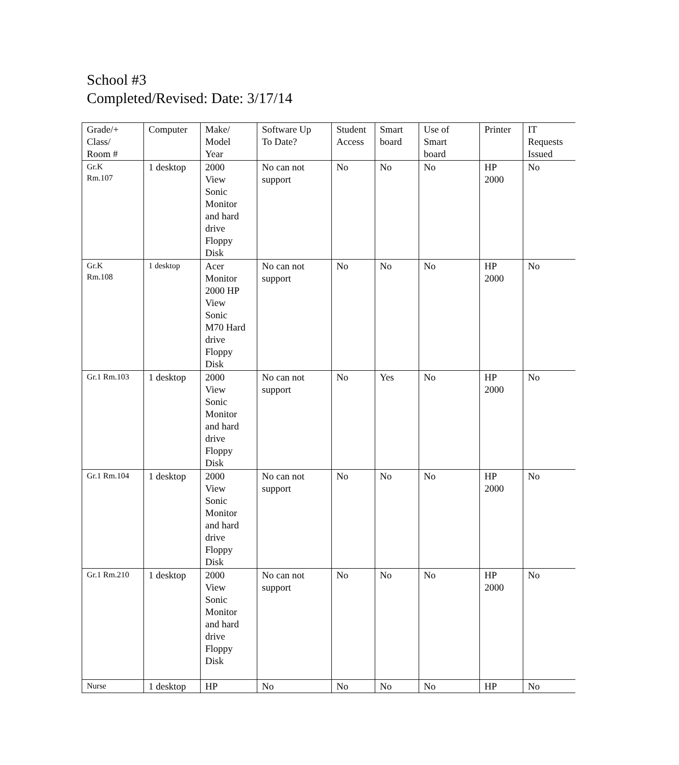School #3
Completed/Revised: Date: 3/17/14
| Grade/+ Class/ Room # | Computer | Make/ Model Year | Software Up To Date? | Student Access | Smart board | Use of Smart board | Printer | IT Requests Issued |
| Gr.K Rm.107 | 1 desktop | 2000 View Sonic Monitor and hard drive Floppy Disk | No can not support | No | No | No | HP 2000 | No |
| Gr.K Rm.108 | 1 desktop | Acer Monitor 2000 HP View Sonic M70 Hard drive Floppy Disk | No can not support | No | No | No | HP 2000 | No |
| Gr.1 Rm.103 | 1 desktop | 2000 View Sonic Monitor and hard drive Floppy Disk | No can not support | No | Yes | No | HP 2000 | No |
| Gr.1 Rm.104 | 1 desktop | 2000 View Sonic Monitor and hard drive Floppy Disk | No can not support | No | No | No | HP 2000 | No |
| Gr.1 Rm.210 | 1 desktop | 2000 View Sonic Monitor and hard drive Floppy Disk | No can not support | No | No | No | HP 2000 | No |
| Nurse | 1 desktop | HP | No | No | No | No | HP | No |